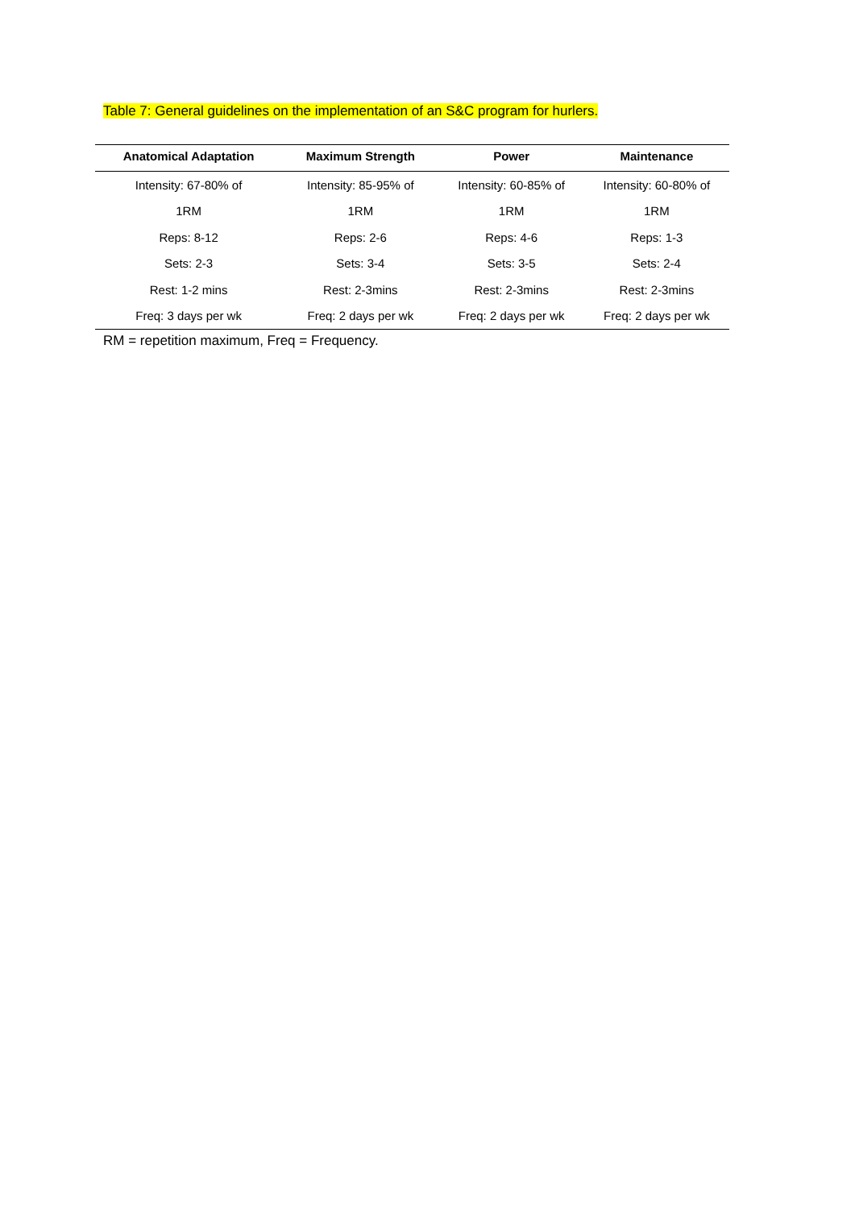Table 7: General guidelines on the implementation of an S&C program for hurlers.
| Anatomical Adaptation | Maximum Strength | Power | Maintenance |
| --- | --- | --- | --- |
| Intensity: 67-80% of | Intensity: 85-95% of | Intensity: 60-85% of | Intensity: 60-80% of |
| 1RM | 1RM | 1RM | 1RM |
| Reps: 8-12 | Reps: 2-6 | Reps: 4-6 | Reps: 1-3 |
| Sets: 2-3 | Sets: 3-4 | Sets: 3-5 | Sets: 2-4 |
| Rest: 1-2 mins | Rest: 2-3mins | Rest: 2-3mins | Rest: 2-3mins |
| Freq: 3 days per wk | Freq: 2 days per wk | Freq: 2 days per wk | Freq: 2 days per wk |
RM = repetition maximum, Freq = Frequency.